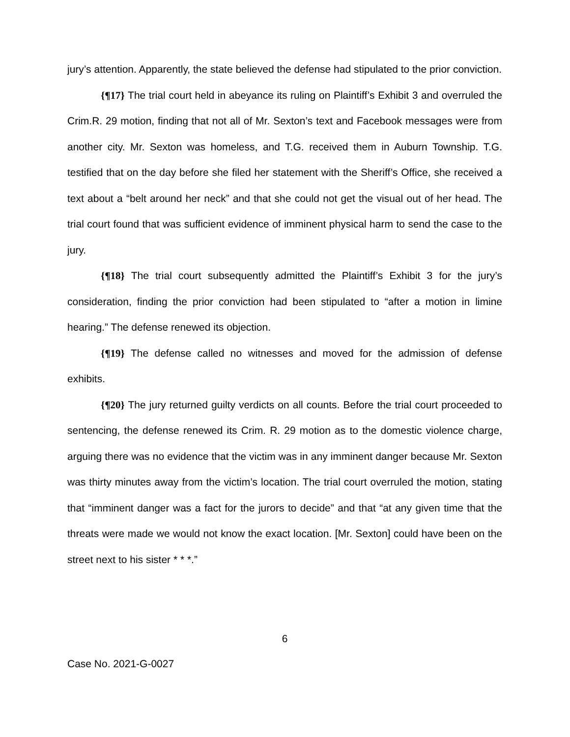jury’s attention. Apparently, the state believed the defense had stipulated to the prior conviction.
{¶17} The trial court held in abeyance its ruling on Plaintiff’s Exhibit 3 and overruled the Crim.R. 29 motion, finding that not all of Mr. Sexton’s text and Facebook messages were from another city. Mr. Sexton was homeless, and T.G. received them in Auburn Township. T.G. testified that on the day before she filed her statement with the Sheriff’s Office, she received a text about a “belt around her neck” and that she could not get the visual out of her head. The trial court found that was sufficient evidence of imminent physical harm to send the case to the jury.
{¶18} The trial court subsequently admitted the Plaintiff’s Exhibit 3 for the jury’s consideration, finding the prior conviction had been stipulated to “after a motion in limine hearing.” The defense renewed its objection.
{¶19} The defense called no witnesses and moved for the admission of defense exhibits.
{¶20} The jury returned guilty verdicts on all counts. Before the trial court proceeded to sentencing, the defense renewed its Crim. R. 29 motion as to the domestic violence charge, arguing there was no evidence that the victim was in any imminent danger because Mr. Sexton was thirty minutes away from the victim’s location. The trial court overruled the motion, stating that “imminent danger was a fact for the jurors to decide” and that “at any given time that the threats were made we would not know the exact location. [Mr. Sexton] could have been on the street next to his sister * * *.”
6
Case No. 2021-G-0027